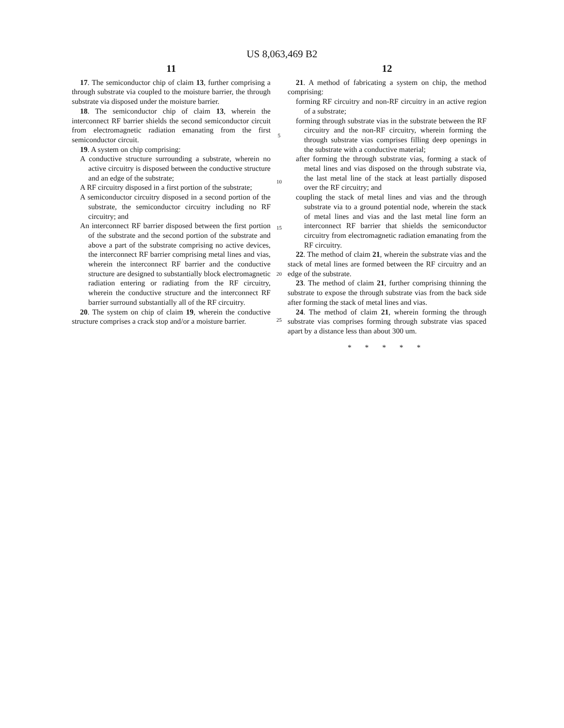US 8,063,469 B2
11
17. The semiconductor chip of claim 13, further comprising a through substrate via coupled to the moisture barrier, the through substrate via disposed under the moisture barrier.
18. The semiconductor chip of claim 13, wherein the interconnect RF barrier shields the second semiconductor circuit from electromagnetic radiation emanating from the first semiconductor circuit.
19. A system on chip comprising:
A conductive structure surrounding a substrate, wherein no active circuitry is disposed between the conductive structure and an edge of the substrate;
A RF circuitry disposed in a first portion of the substrate;
A semiconductor circuitry disposed in a second portion of the substrate, the semiconductor circuitry including no RF circuitry; and
An interconnect RF barrier disposed between the first portion of the substrate and the second portion of the substrate and above a part of the substrate comprising no active devices, the interconnect RF barrier comprising metal lines and vias, wherein the interconnect RF barrier and the conductive structure are designed to substantially block electromagnetic radiation entering or radiating from the RF circuitry, wherein the conductive structure and the interconnect RF barrier surround substantially all of the RF circuitry.
20. The system on chip of claim 19, wherein the conductive structure comprises a crack stop and/or a moisture barrier.
5
10
15
20
25
12
21. A method of fabricating a system on chip, the method comprising:
forming RF circuitry and non-RF circuitry in an active region of a substrate;
forming through substrate vias in the substrate between the RF circuitry and the non-RF circuitry, wherein forming the through substrate vias comprises filling deep openings in the substrate with a conductive material;
after forming the through substrate vias, forming a stack of metal lines and vias disposed on the through substrate via, the last metal line of the stack at least partially disposed over the RF circuitry; and
coupling the stack of metal lines and vias and the through substrate via to a ground potential node, wherein the stack of metal lines and vias and the last metal line form an interconnect RF barrier that shields the semiconductor circuitry from electromagnetic radiation emanating from the RF circuitry.
22. The method of claim 21, wherein the substrate vias and the stack of metal lines are formed between the RF circuitry and an edge of the substrate.
23. The method of claim 21, further comprising thinning the substrate to expose the through substrate vias from the back side after forming the stack of metal lines and vias.
24. The method of claim 21, wherein forming the through substrate vias comprises forming through substrate vias spaced apart by a distance less than about 300 um.
* * * * *